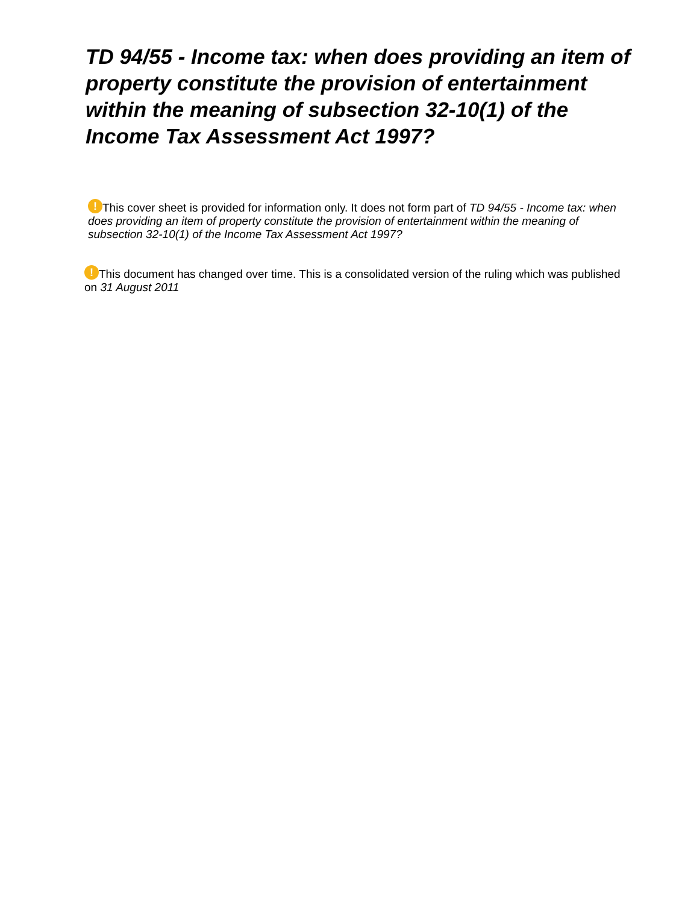TD 94/55 - Income tax: when does providing an item of property constitute the provision of entertainment within the meaning of subsection 32-10(1) of the Income Tax Assessment Act 1997?
! This cover sheet is provided for information only. It does not form part of TD 94/55 - Income tax: when does providing an item of property constitute the provision of entertainment within the meaning of subsection 32-10(1) of the Income Tax Assessment Act 1997?
! This document has changed over time. This is a consolidated version of the ruling which was published on 31 August 2011